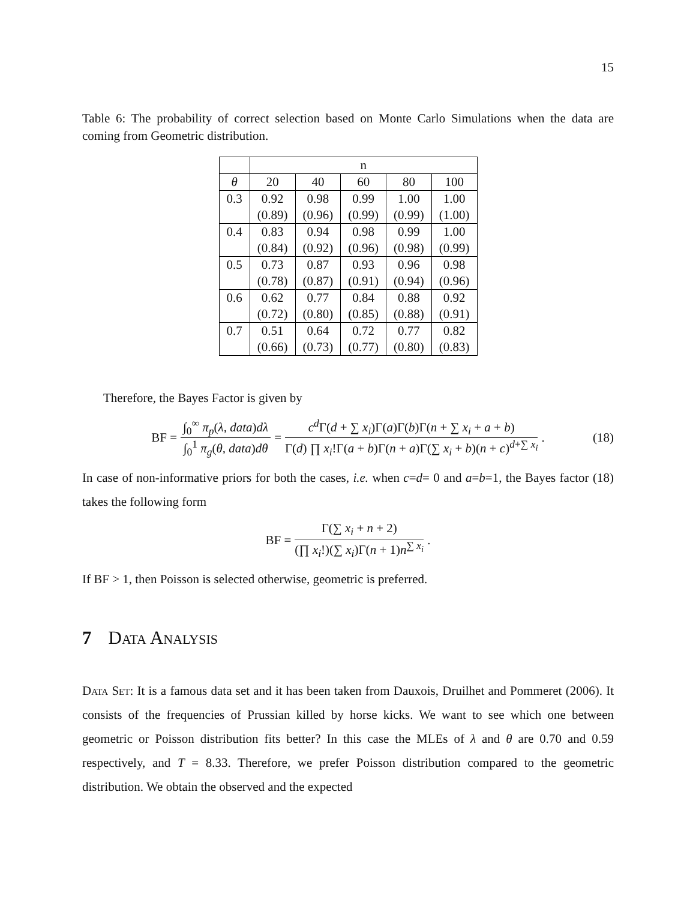15
Table 6: The probability of correct selection based on Monte Carlo Simulations when the data are coming from Geometric distribution.
| | n | | | | |
| --- | --- | --- | --- | --- | --- |
| θ | 20 | 40 | 60 | 80 | 100 |
| 0.3 | 0.92 | 0.98 | 0.99 | 1.00 | 1.00 |
| | (0.89) | (0.96) | (0.99) | (0.99) | (1.00) |
| 0.4 | 0.83 | 0.94 | 0.98 | 0.99 | 1.00 |
| | (0.84) | (0.92) | (0.96) | (0.98) | (0.99) |
| 0.5 | 0.73 | 0.87 | 0.93 | 0.96 | 0.98 |
| | (0.78) | (0.87) | (0.91) | (0.94) | (0.96) |
| 0.6 | 0.62 | 0.77 | 0.84 | 0.88 | 0.92 |
| | (0.72) | (0.80) | (0.85) | (0.88) | (0.91) |
| 0.7 | 0.51 | 0.64 | 0.72 | 0.77 | 0.82 |
| | (0.66) | (0.73) | (0.77) | (0.80) | (0.83) |
Therefore, the Bayes Factor is given by
BF = ∫<sub>0</sub><sup>∞</sup> π<sub>p</sub>(λ, data)dλ ∫<sub>0</sub><sup>1</sup> π<sub>g</sub>(θ, data)dθ = c<sup>d</sup> Γ(d + ∑ x<sub>i</sub>)Γ(a)Γ(b)Γ(n + ∑ x<sub>i</sub> + a + b) Γ(d) ∏ x<sub>i</sub>!Γ(a + b)Γ(n + a)Γ(∑ x<sub>i</sub> + b)(n + c)<sup>d+∑ x<sub>i</sub></sup>. (18)
In case of non-informative priors for both the cases, i.e. when c=d= 0 and a=b=1, the Bayes factor (18) takes the following form
BF = Γ(∑ x<sub>i</sub> + n + 2) (∏ x<sub>i</sub>!)(∑ x<sub>i</sub>)Γ(n + 1)n<sup>∑ x<sub>i</sub></sup>.
If BF > 1, then Poisson is selected otherwise, geometric is preferred.
7 Data Analysis
Data Set: It is a famous data set and it has been taken from Dauxois, Druilhet and Pommeret (2006). It consists of the frequencies of Prussian killed by horse kicks. We want to see which one between geometric or Poisson distribution fits better? In this case the MLEs of λ and θ are 0.70 and 0.59 respectively, and T = 8.33. Therefore, we prefer Poisson distribution compared to the geometric distribution. We obtain the observed and the expected